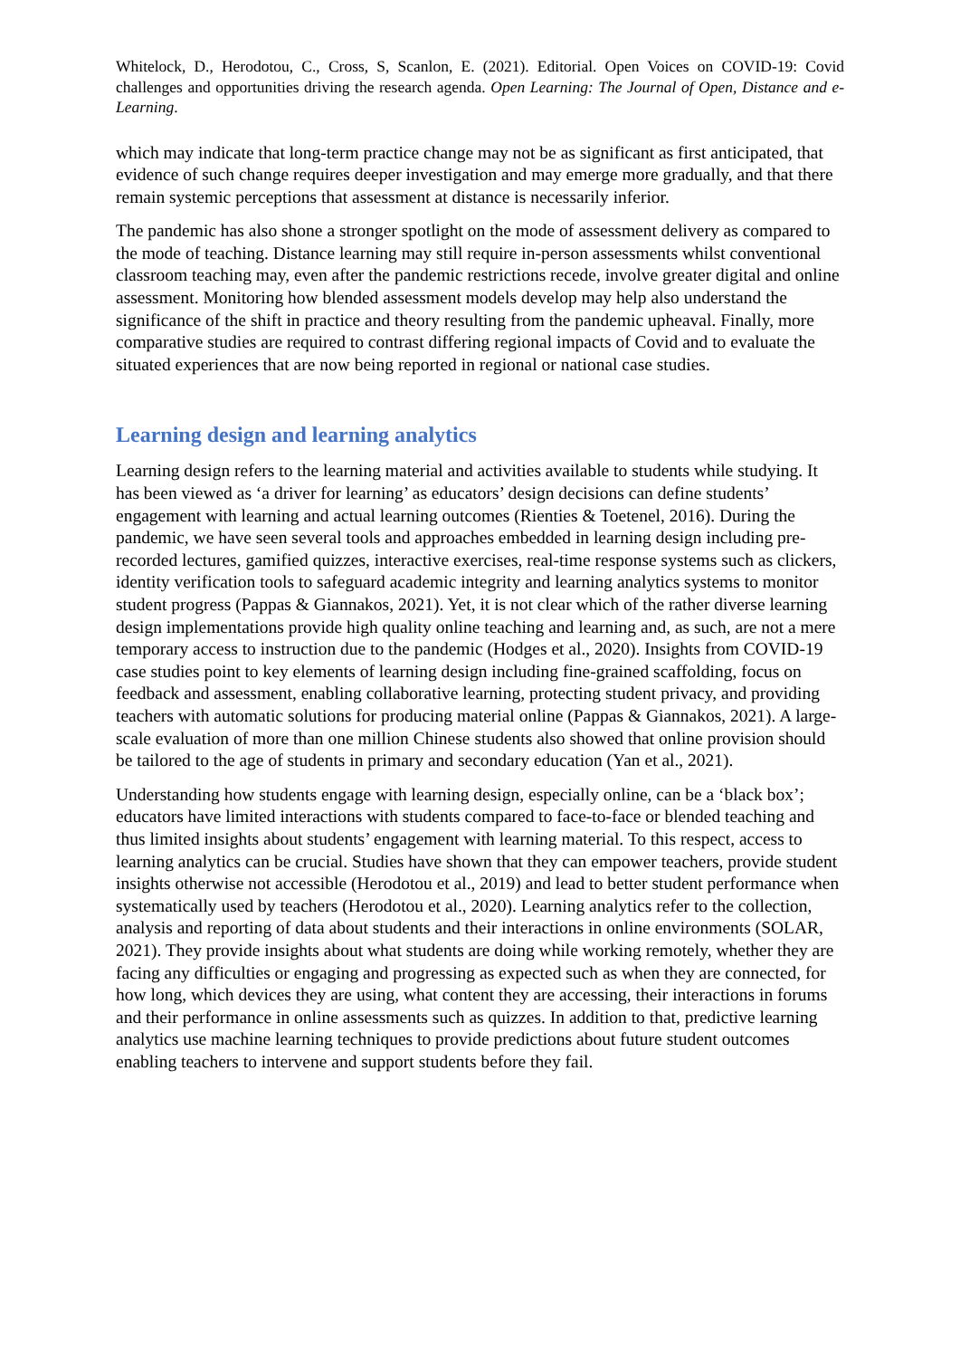Whitelock, D., Herodotou, C., Cross, S, Scanlon, E. (2021). Editorial. Open Voices on COVID-19: Covid challenges and opportunities driving the research agenda. Open Learning: The Journal of Open, Distance and e-Learning.
which may indicate that long-term practice change may not be as significant as first anticipated, that evidence of such change requires deeper investigation and may emerge more gradually, and that there remain systemic perceptions that assessment at distance is necessarily inferior.
The pandemic has also shone a stronger spotlight on the mode of assessment delivery as compared to the mode of teaching. Distance learning may still require in-person assessments whilst conventional classroom teaching may, even after the pandemic restrictions recede, involve greater digital and online assessment. Monitoring how blended assessment models develop may help also understand the significance of the shift in practice and theory resulting from the pandemic upheaval. Finally, more comparative studies are required to contrast differing regional impacts of Covid and to evaluate the situated experiences that are now being reported in regional or national case studies.
Learning design and learning analytics
Learning design refers to the learning material and activities available to students while studying. It has been viewed as ‘a driver for learning’ as educators’ design decisions can define students’ engagement with learning and actual learning outcomes (Rienties & Toetenel, 2016). During the pandemic, we have seen several tools and approaches embedded in learning design including pre-recorded lectures, gamified quizzes, interactive exercises, real-time response systems such as clickers, identity verification tools to safeguard academic integrity and learning analytics systems to monitor student progress (Pappas & Giannakos, 2021). Yet, it is not clear which of the rather diverse learning design implementations provide high quality online teaching and learning and, as such, are not a mere temporary access to instruction due to the pandemic (Hodges et al., 2020). Insights from COVID-19 case studies point to key elements of learning design including fine-grained scaffolding, focus on feedback and assessment, enabling collaborative learning, protecting student privacy, and providing teachers with automatic solutions for producing material online (Pappas & Giannakos, 2021). A large-scale evaluation of more than one million Chinese students also showed that online provision should be tailored to the age of students in primary and secondary education (Yan et al., 2021).
Understanding how students engage with learning design, especially online, can be a ‘black box’; educators have limited interactions with students compared to face-to-face or blended teaching and thus limited insights about students’ engagement with learning material. To this respect, access to learning analytics can be crucial. Studies have shown that they can empower teachers, provide student insights otherwise not accessible (Herodotou et al., 2019) and lead to better student performance when systematically used by teachers (Herodotou et al., 2020). Learning analytics refer to the collection, analysis and reporting of data about students and their interactions in online environments (SOLAR, 2021). They provide insights about what students are doing while working remotely, whether they are facing any difficulties or engaging and progressing as expected such as when they are connected, for how long, which devices they are using, what content they are accessing, their interactions in forums and their performance in online assessments such as quizzes. In addition to that, predictive learning analytics use machine learning techniques to provide predictions about future student outcomes enabling teachers to intervene and support students before they fail.